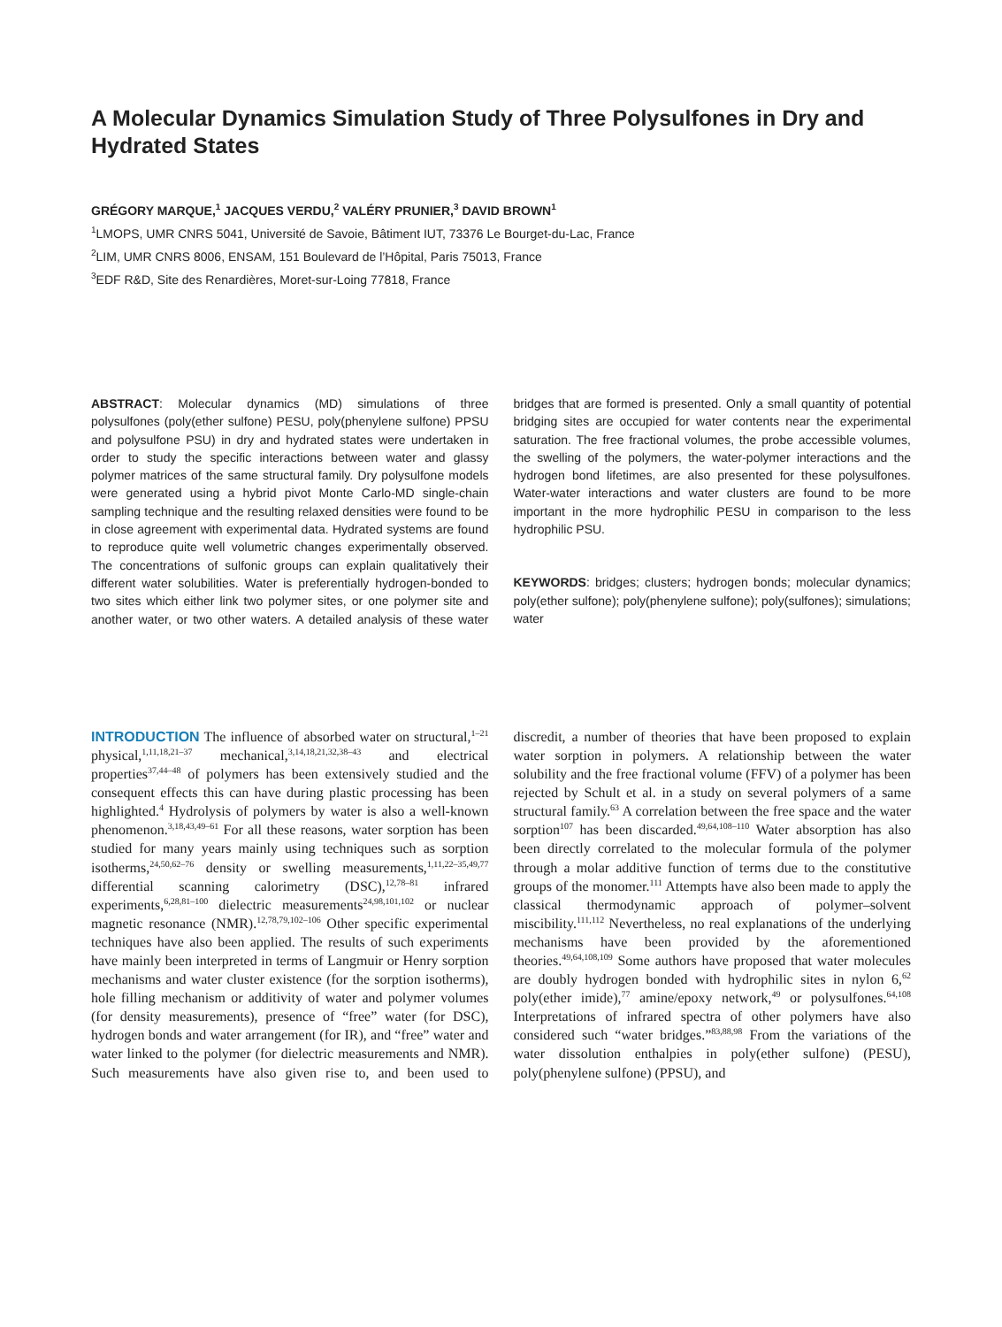A Molecular Dynamics Simulation Study of Three Polysulfones in Dry and Hydrated States
GRÉGORY MARQUE,<sup>1</sup> JACQUES VERDU,<sup>2</sup> VALÉRY PRUNIER,<sup>3</sup> DAVID BROWN<sup>1</sup>
<sup>1</sup> LMOPS, UMR CNRS 5041, Université de Savoie, Bâtiment IUT, 73376 Le Bourget-du-Lac, France
<sup>2</sup> LIM, UMR CNRS 8006, ENSAM, 151 Boulevard de l’Hôpital, Paris 75013, France
<sup>3</sup> EDF R&D, Site des Renardières, Moret-sur-Loing 77818, France
ABSTRACT: Molecular dynamics (MD) simulations of three polysulfones (poly(ether sulfone) PESU, poly(phenylene sulfone) PPSU and polysulfone PSU) in dry and hydrated states were undertaken in order to study the specific interactions between water and glassy polymer matrices of the same structural family. Dry polysulfone models were generated using a hybrid pivot Monte Carlo-MD single-chain sampling technique and the resulting relaxed densities were found to be in close agreement with experimental data. Hydrated systems are found to reproduce quite well volumetric changes experimentally observed. The concentrations of sulfonic groups can explain qualitatively their different water solubilities. Water is preferentially hydrogen-bonded to two sites which either link two polymer sites, or one polymer site and another water, or two other waters. A detailed analysis of these water bridges that are formed is presented. Only a small quantity of potential bridging sites are occupied for water contents near the experimental saturation. The free fractional volumes, the probe accessible volumes, the swelling of the polymers, the water-polymer interactions and the hydrogen bond lifetimes, are also presented for these polysulfones. Water-water interactions and water clusters are found to be more important in the more hydrophilic PESU in comparison to the less hydrophilic PSU.
KEYWORDS: bridges; clusters; hydrogen bonds; molecular dynamics; poly(ether sulfone); poly(phenylene sulfone); poly(sulfones); simulations; water
INTRODUCTION The influence of absorbed water on structural,<sup>1–21</sup> physical,<sup>1,11,18,21–37</sup> mechanical,<sup>3,14,18,21,32,38–43</sup> and electrical properties<sup>37,44–48</sup> of polymers has been extensively studied and the consequent effects this can have during plastic processing has been highlighted.<sup>4</sup> Hydrolysis of polymers by water is also a well-known phenomenon.<sup>3,18,43,49–61</sup> For all these reasons, water sorption has been studied for many years mainly using techniques such as sorption isotherms,<sup>24,50,62–76</sup> density or swelling measurements,<sup>1,11,22–35,49,77</sup> differential scanning calorimetry (DSC),<sup>12,78–81</sup> infrared experiments,<sup>6,28,81–100</sup> dielectric measurements<sup>24,98,101,102</sup> or nuclear magnetic resonance (NMR).<sup>12,78,79,102–106</sup> Other specific experimental techniques have also been applied. The results of such experiments have mainly been interpreted in terms of Langmuir or Henry sorption mechanisms and water cluster existence (for the sorption isotherms), hole filling mechanism or additivity of water and polymer volumes (for density measurements), presence of “free” water (for DSC), hydrogen bonds and water arrangement (for IR), and “free” water and water linked to the polymer (for dielectric measurements and NMR). Such measurements have also given rise to, and been used to discredit, a number of theories that have been proposed to explain water sorption in polymers. A relationship between the water solubility and the free fractional volume (FFV) of a polymer has been rejected by Schult et al. in a study on several polymers of a same structural family.<sup>63</sup> A correlation between the free space and the water sorption<sup>107</sup> has been discarded.<sup>49,64,108–110</sup> Water absorption has also been directly correlated to the molecular formula of the polymer through a molar additive function of terms due to the constitutive groups of the monomer.<sup>111</sup> Attempts have also been made to apply the classical thermodynamic approach of polymer–solvent miscibility.<sup>111,112</sup> Nevertheless, no real explanations of the underlying mechanisms have been provided by the aforementioned theories.<sup>49,64,108,109</sup> Some authors have proposed that water molecules are doubly hydrogen bonded with hydrophilic sites in nylon 6,<sup>62</sup> poly(ether imide),<sup>77</sup> amine/epoxy network,<sup>49</sup> or polysulfones.<sup>64,108</sup> Interpretations of infrared spectra of other polymers have also considered such “water bridges.”<sup>83,88,98</sup> From the variations of the water dissolution enthalpies in poly(ether sulfone) (PESU), poly(phenylene sulfone) (PPSU), and